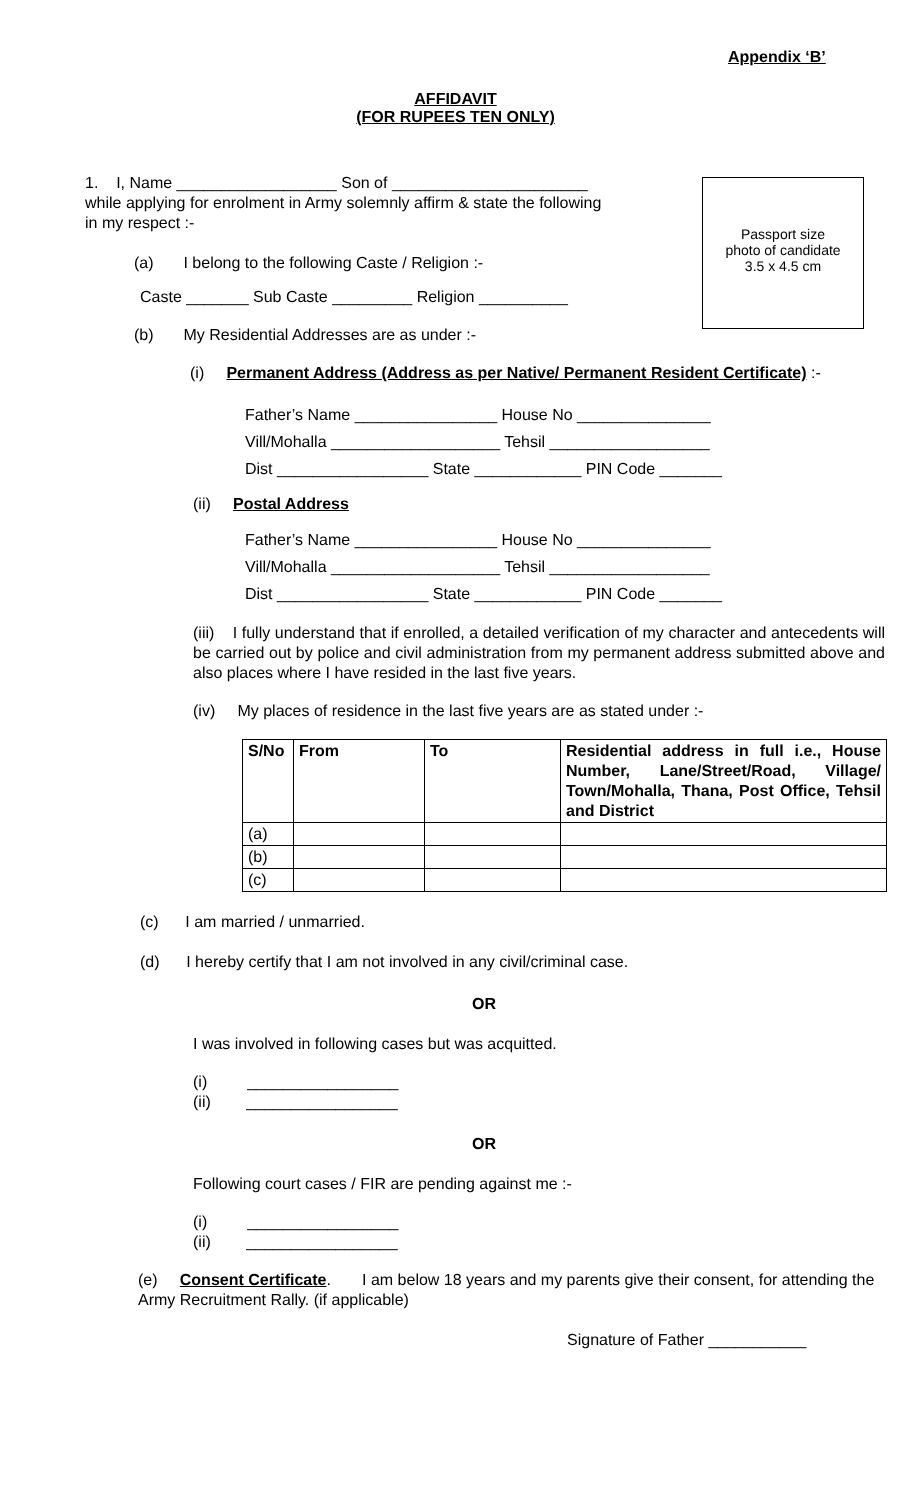Appendix ‘B’
AFFIDAVIT
(FOR RUPEES TEN ONLY)
Passport size
photo of candidate
3.5 x 4.5 cm
1. I, Name __________________ Son of ______________________
while applying for enrolment in Army solemnly affirm & state the following
in my respect :-
(a) I belong to the following Caste / Religion :-
Caste _______ Sub Caste _________ Religion __________
(b) My Residential Addresses are as under :-
(i) Permanent Address (Address as per Native/ Permanent Resident Certificate) :-
Father’s Name ________________ House No _______________
Vill/Mohalla ___________________ Tehsil __________________
Dist _________________ State ____________ PIN Code _______
(ii) Postal Address
Father’s Name ________________ House No _______________
Vill/Mohalla ___________________ Tehsil __________________
Dist _________________ State ____________ PIN Code _______
(iii) I fully understand that if enrolled, a detailed verification of my character and antecedents will be carried out by police and civil administration from my permanent address submitted above and also places where I have resided in the last five years.
(iv) My places of residence in the last five years are as stated under :-
| S/No | From | To | Residential address in full i.e., House Number, Lane/Street/Road, Village/ Town/Mohalla, Thana, Post Office, Tehsil and District |
| --- | --- | --- | --- |
| (a) | | | |
| (b) | | | |
| (c) | | | |
(c) I am married / unmarried.
(d) I hereby certify that I am not involved in any civil/criminal case.
OR
I was involved in following cases but was acquitted.
(i) _________________
(ii) _________________
OR
Following court cases / FIR are pending against me :-
(i) _________________
(ii) _________________
(e) Consent Certificate. I am below 18 years and my parents give their consent, for attending the Army Recruitment Rally. (if applicable)
Signature of Father ___________